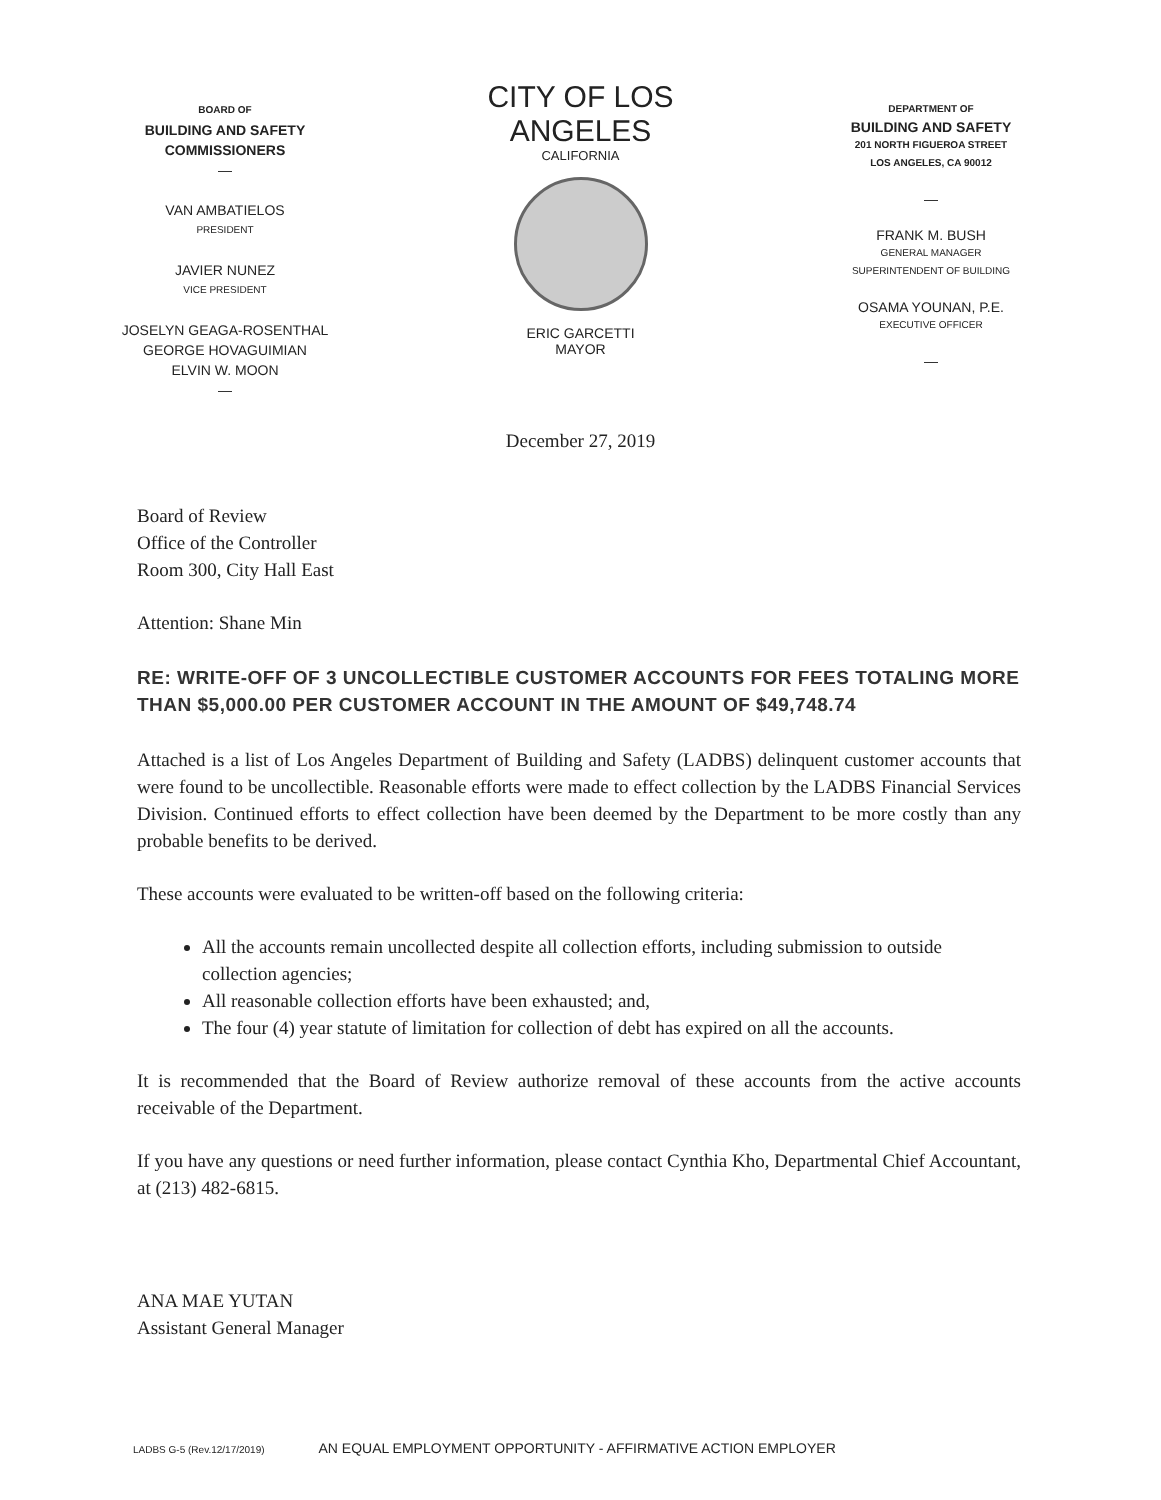BOARD OF
BUILDING AND SAFETY
COMMISSIONERS
—
VAN AMBATIELOS
PRESIDENT
JAVIER NUNEZ
VICE PRESIDENT
JOSELYN GEAGA-ROSENTHAL
GEORGE HOVAGUIMIAN
ELVIN W. MOON
—
CITY OF LOS ANGELES
CALIFORNIA
ERIC GARCETTI
MAYOR
DEPARTMENT OF
BUILDING AND SAFETY
201 NORTH FIGUEROA STREET
LOS ANGELES, CA 90012
—
FRANK M. BUSH
GENERAL MANAGER
SUPERINTENDENT OF BUILDING
OSAMA YOUNAN, P.E.
EXECUTIVE OFFICER
—
December 27, 2019
Board of Review
Office of the Controller
Room 300, City Hall East
Attention: Shane Min
RE: WRITE-OFF OF 3 UNCOLLECTIBLE CUSTOMER ACCOUNTS FOR FEES TOTALING MORE THAN $5,000.00 PER CUSTOMER ACCOUNT IN THE AMOUNT OF $49,748.74
Attached is a list of Los Angeles Department of Building and Safety (LADBS) delinquent customer accounts that were found to be uncollectible. Reasonable efforts were made to effect collection by the LADBS Financial Services Division. Continued efforts to effect collection have been deemed by the Department to be more costly than any probable benefits to be derived.
These accounts were evaluated to be written-off based on the following criteria:
All the accounts remain uncollected despite all collection efforts, including submission to outside collection agencies;
All reasonable collection efforts have been exhausted; and,
The four (4) year statute of limitation for collection of debt has expired on all the accounts.
It is recommended that the Board of Review authorize removal of these accounts from the active accounts receivable of the Department.
If you have any questions or need further information, please contact Cynthia Kho, Departmental Chief Accountant, at (213) 482-6815.
ANA MAE YUTAN
Assistant General Manager
LADBS G-5 (Rev.12/17/2019) AN EQUAL EMPLOYMENT OPPORTUNITY - AFFIRMATIVE ACTION EMPLOYER